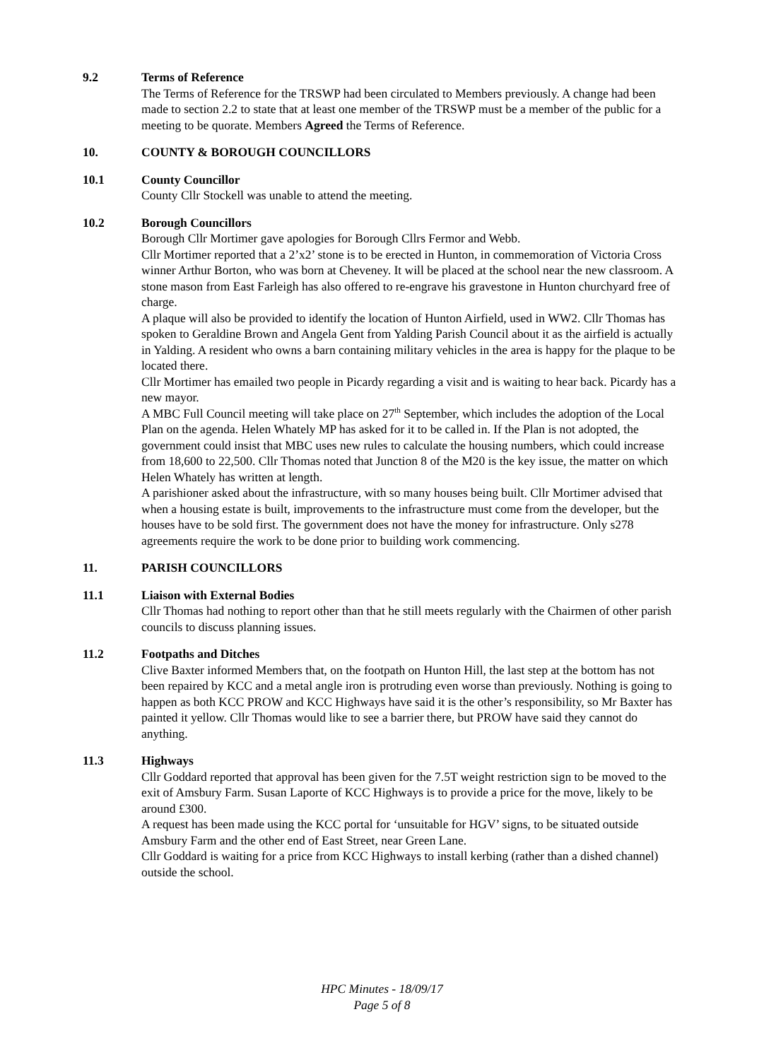9.2 Terms of Reference
The Terms of Reference for the TRSWP had been circulated to Members previously. A change had been made to section 2.2 to state that at least one member of the TRSWP must be a member of the public for a meeting to be quorate. Members Agreed the Terms of Reference.
10. COUNTY & BOROUGH COUNCILLORS
10.1 County Councillor
County Cllr Stockell was unable to attend the meeting.
10.2 Borough Councillors
Borough Cllr Mortimer gave apologies for Borough Cllrs Fermor and Webb.
Cllr Mortimer reported that a 2’x2’ stone is to be erected in Hunton, in commemoration of Victoria Cross winner Arthur Borton, who was born at Cheveney. It will be placed at the school near the new classroom. A stone mason from East Farleigh has also offered to re-engrave his gravestone in Hunton churchyard free of charge.
A plaque will also be provided to identify the location of Hunton Airfield, used in WW2. Cllr Thomas has spoken to Geraldine Brown and Angela Gent from Yalding Parish Council about it as the airfield is actually in Yalding. A resident who owns a barn containing military vehicles in the area is happy for the plaque to be located there.
Cllr Mortimer has emailed two people in Picardy regarding a visit and is waiting to hear back. Picardy has a new mayor.
A MBC Full Council meeting will take place on 27<sup>th</sup> September, which includes the adoption of the Local Plan on the agenda. Helen Whately MP has asked for it to be called in. If the Plan is not adopted, the government could insist that MBC uses new rules to calculate the housing numbers, which could increase from 18,600 to 22,500. Cllr Thomas noted that Junction 8 of the M20 is the key issue, the matter on which Helen Whately has written at length.
A parishioner asked about the infrastructure, with so many houses being built. Cllr Mortimer advised that when a housing estate is built, improvements to the infrastructure must come from the developer, but the houses have to be sold first. The government does not have the money for infrastructure. Only s278 agreements require the work to be done prior to building work commencing.
11. PARISH COUNCILLORS
11.1 Liaison with External Bodies
Cllr Thomas had nothing to report other than that he still meets regularly with the Chairmen of other parish councils to discuss planning issues.
11.2 Footpaths and Ditches
Clive Baxter informed Members that, on the footpath on Hunton Hill, the last step at the bottom has not been repaired by KCC and a metal angle iron is protruding even worse than previously. Nothing is going to happen as both KCC PROW and KCC Highways have said it is the other’s responsibility, so Mr Baxter has painted it yellow. Cllr Thomas would like to see a barrier there, but PROW have said they cannot do anything.
11.3 Highways
Cllr Goddard reported that approval has been given for the 7.5T weight restriction sign to be moved to the exit of Amsbury Farm. Susan Laporte of KCC Highways is to provide a price for the move, likely to be around £300.
A request has been made using the KCC portal for ‘unsuitable for HGV’ signs, to be situated outside Amsbury Farm and the other end of East Street, near Green Lane.
Cllr Goddard is waiting for a price from KCC Highways to install kerbing (rather than a dished channel) outside the school.
HPC Minutes - 18/09/17
Page 5 of 8